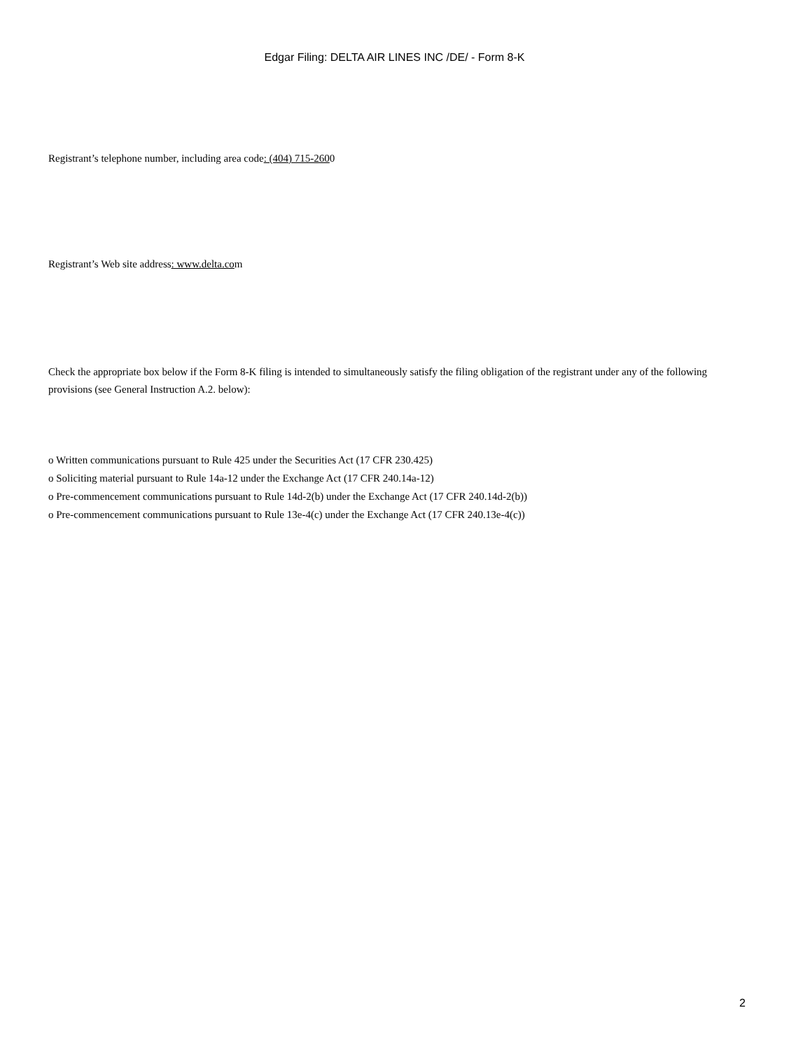Edgar Filing: DELTA AIR LINES INC /DE/ - Form 8-K
Registrant’s telephone number, including area code: (404) 715-2600
Registrant’s Web site address: www.delta.com
Check the appropriate box below if the Form 8-K filing is intended to simultaneously satisfy the filing obligation of the registrant under any of the following provisions (see General Instruction A.2. below):
o Written communications pursuant to Rule 425 under the Securities Act (17 CFR 230.425)
o Soliciting material pursuant to Rule 14a-12 under the Exchange Act (17 CFR 240.14a-12)
o Pre-commencement communications pursuant to Rule 14d-2(b) under the Exchange Act (17 CFR 240.14d-2(b))
o Pre-commencement communications pursuant to Rule 13e-4(c) under the Exchange Act (17 CFR 240.13e-4(c))
2